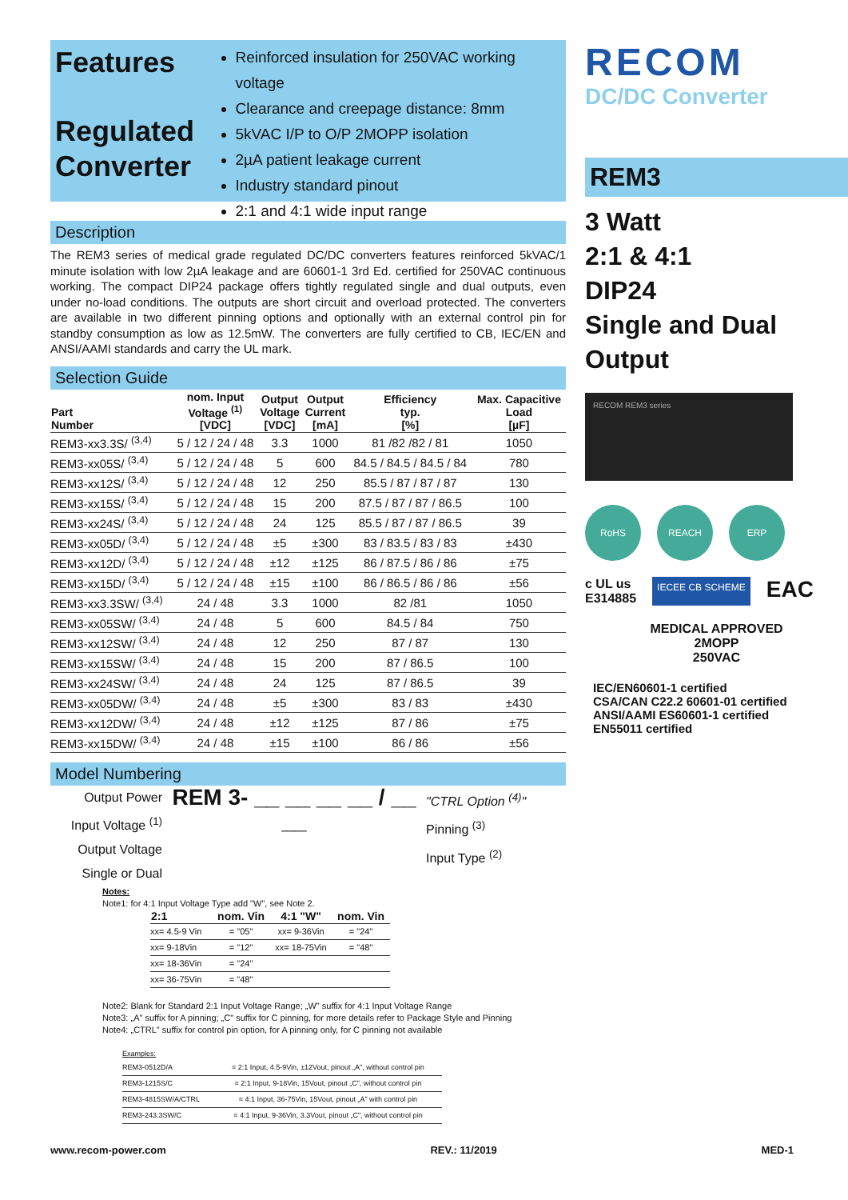Features
Regulated Converter
Reinforced insulation for 250VAC working voltage
Clearance and creepage distance: 8mm
5kVAC I/P to O/P 2MOPP isolation
2µA patient leakage current
Industry standard pinout
2:1 and 4:1 wide input range
Description
The REM3 series of medical grade regulated DC/DC converters features reinforced 5kVAC/1 minute isolation with low 2µA leakage and are 60601-1 3rd Ed. certified for 250VAC continuous working. The compact DIP24 package offers tightly regulated single and dual outputs, even under no-load conditions. The outputs are short circuit and overload protected. The converters are available in two different pinning options and optionally with an external control pin for standby consumption as low as 12.5mW. The converters are fully certified to CB, IEC/EN and ANSI/AAMI standards and carry the UL mark.
Selection Guide
| Part Number | nom. Input Voltage <sup>(1)</sup> [VDC] | Output Voltage [VDC] | Output Current [mA] | Efficiency typ. [%] | Max. Capacitive Load [µF] |
| --- | --- | --- | --- | --- | --- |
| REM3-xx3.3S/ <sup>(3,4)</sup> | 5 / 12 / 24 / 48 | 3.3 | 1000 | 81 /82 /82 / 81 | 1050 |
| REM3-xx05S/ <sup>(3,4)</sup> | 5 / 12 / 24 / 48 | 5 | 600 | 84.5 / 84.5 / 84.5 / 84 | 780 |
| REM3-xx12S/ <sup>(3,4)</sup> | 5 / 12 / 24 / 48 | 12 | 250 | 85.5 / 87 / 87 / 87 | 130 |
| REM3-xx15S/ <sup>(3,4)</sup> | 5 / 12 / 24 / 48 | 15 | 200 | 87.5 / 87 / 87 / 86.5 | 100 |
| REM3-xx24S/ <sup>(3,4)</sup> | 5 / 12 / 24 / 48 | 24 | 125 | 85.5 / 87 / 87 / 86.5 | 39 |
| REM3-xx05D/ <sup>(3,4)</sup> | 5 / 12 / 24 / 48 | ±5 | ±300 | 83 / 83.5 / 83 / 83 | ±430 |
| REM3-xx12D/ <sup>(3,4)</sup> | 5 / 12 / 24 / 48 | ±12 | ±125 | 86 / 87.5 / 86 / 86 | ±75 |
| REM3-xx15D/ <sup>(3,4)</sup> | 5 / 12 / 24 / 48 | ±15 | ±100 | 86 / 86.5 / 86 / 86 | ±56 |
| REM3-xx3.3SW/ <sup>(3,4)</sup> | 24 / 48 | 3.3 | 1000 | 82 /81 | 1050 |
| REM3-xx05SW/ <sup>(3,4)</sup> | 24 / 48 | 5 | 600 | 84.5 / 84 | 750 |
| REM3-xx12SW/ <sup>(3,4)</sup> | 24 / 48 | 12 | 250 | 87 / 87 | 130 |
| REM3-xx15SW/ <sup>(3,4)</sup> | 24 / 48 | 15 | 200 | 87 / 86.5 | 100 |
| REM3-xx24SW/ <sup>(3,4)</sup> | 24 / 48 | 24 | 125 | 87 / 86.5 | 39 |
| REM3-xx05DW/ <sup>(3,4)</sup> | 24 / 48 | ±5 | ±300 | 83 / 83 | ±430 |
| REM3-xx12DW/ <sup>(3,4)</sup> | 24 / 48 | ±12 | ±125 | 87 / 86 | ±75 |
| REM3-xx15DW/ <sup>(3,4)</sup> | 24 / 48 | ±15 | ±100 | 86 / 86 | ±56 |
Model Numbering
Output Power
Input Voltage <sup>(1)</sup>
Output Voltage
Single or Dual
REM 3- __ __ __ __ / __ __
"CTRL Option <sup>(4)</sup>"
Pinning <sup>(3)</sup>
Input Type <sup>(2)</sup>
Notes:
Note1: for 4:1 Input Voltage Type add "W", see Note 2.
| 2:1 | nom. Vin | 4:1 "W" | nom. Vin |
| --- | --- | --- | --- |
| xx= 4.5-9 Vin | = "05" | xx= 9-36Vin | = "24" |
| xx= 9-18Vin | = "12" | xx= 18-75Vin | = "48" |
| xx= 18-36Vin | = "24" | | |
| xx= 36-75Vin | = "48" | | |
Note2: Blank for Standard 2:1 Input Voltage Range; „W" suffix for 4:1 Input Voltage Range
Note3: „A" suffix for A pinning; „C" suffix for C pinning, for more details refer to Package Style and Pinning
Note4: „CTRL" suffix for control pin option, for A pinning only, for C pinning not available
Examples:
| REM3-0512D/A | = 2:1 Input, 4.5-9Vin, ±12Vout, pinout „A", without control pin |
| REM3-1215S/C | = 2:1 Input, 9-18Vin, 15Vout, pinout „C", without control pin |
| REM3-4815SW/A/CTRL | = 4:1 Input, 36-75Vin, 15Vout, pinout „A" with control pin |
| REM3-243.3SW/C | = 4:1 Input, 9-36Vin, 3.3Vout, pinout „C", without control pin |
RECOM
DC/DC Converter
REM3
3 Watt
2:1 & 4:1
DIP24
Single and Dual
Output
RECOM REM3 series
RoHS
REACH
ERP
c UL us
E314885
IECEE CB SCHEME
EAC
MEDICAL APPROVED
2MOPP
250VAC
IEC/EN60601-1 certified
CSA/CAN C22.2 60601-01 certified
ANSI/AAMI ES60601-1 certified
EN55011 certified
www.recom-power.com REV.: 11/2019 MED-1